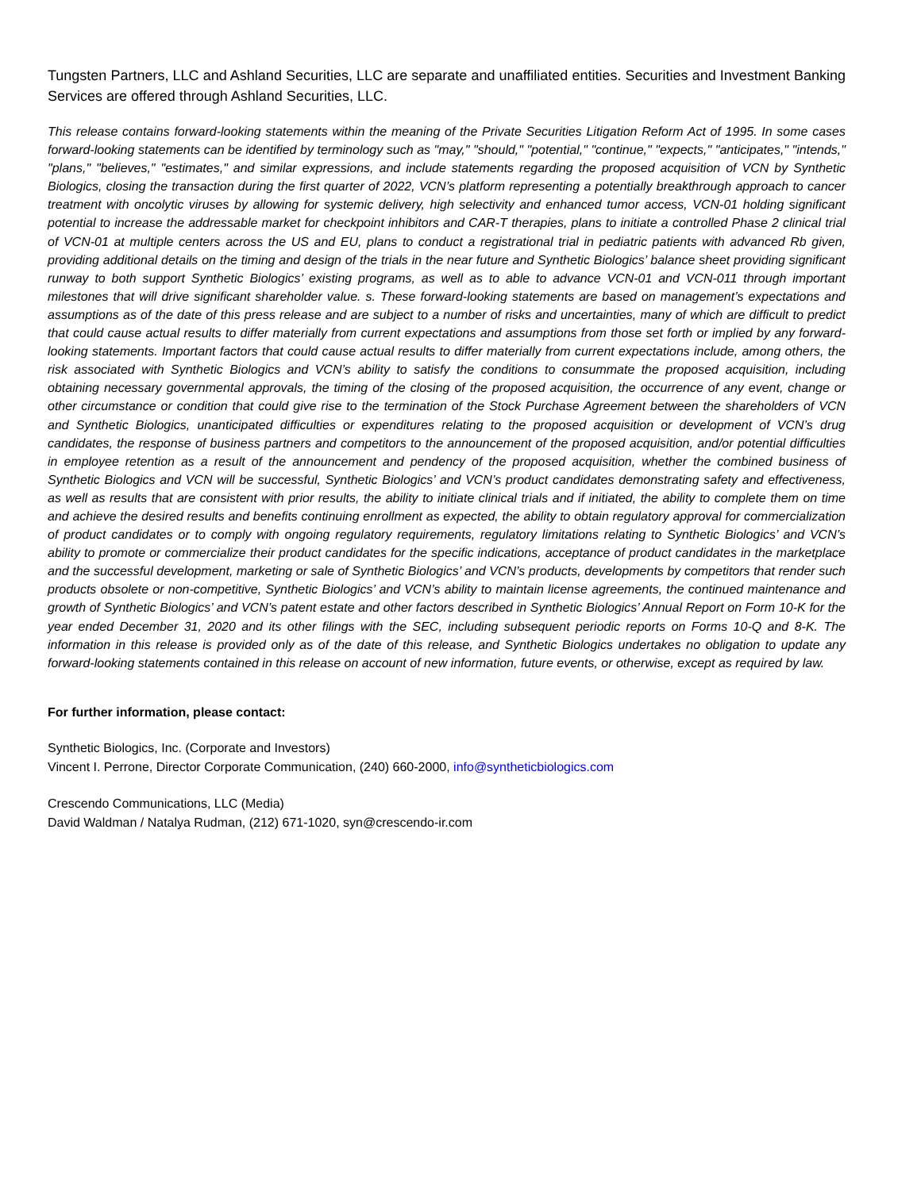Tungsten Partners, LLC and Ashland Securities, LLC are separate and unaffiliated entities. Securities and Investment Banking Services are offered through Ashland Securities, LLC.
This release contains forward-looking statements within the meaning of the Private Securities Litigation Reform Act of 1995. In some cases forward-looking statements can be identified by terminology such as "may," "should," "potential," "continue," "expects," "anticipates," "intends," "plans," "believes," "estimates," and similar expressions, and include statements regarding the proposed acquisition of VCN by Synthetic Biologics, closing the transaction during the first quarter of 2022, VCN’s platform representing a potentially breakthrough approach to cancer treatment with oncolytic viruses by allowing for systemic delivery, high selectivity and enhanced tumor access, VCN-01 holding significant potential to increase the addressable market for checkpoint inhibitors and CAR-T therapies, plans to initiate a controlled Phase 2 clinical trial of VCN-01 at multiple centers across the US and EU, plans to conduct a registrational trial in pediatric patients with advanced Rb given, providing additional details on the timing and design of the trials in the near future and Synthetic Biologics’ balance sheet providing significant runway to both support Synthetic Biologics’ existing programs, as well as to able to advance VCN-01 and VCN-011 through important milestones that will drive significant shareholder value. s. These forward-looking statements are based on management’s expectations and assumptions as of the date of this press release and are subject to a number of risks and uncertainties, many of which are difficult to predict that could cause actual results to differ materially from current expectations and assumptions from those set forth or implied by any forward-looking statements. Important factors that could cause actual results to differ materially from current expectations include, among others, the risk associated with Synthetic Biologics and VCN’s ability to satisfy the conditions to consummate the proposed acquisition, including obtaining necessary governmental approvals, the timing of the closing of the proposed acquisition, the occurrence of any event, change or other circumstance or condition that could give rise to the termination of the Stock Purchase Agreement between the shareholders of VCN and Synthetic Biologics, unanticipated difficulties or expenditures relating to the proposed acquisition or development of VCN’s drug candidates, the response of business partners and competitors to the announcement of the proposed acquisition, and/or potential difficulties in employee retention as a result of the announcement and pendency of the proposed acquisition, whether the combined business of Synthetic Biologics and VCN will be successful, Synthetic Biologics’ and VCN’s product candidates demonstrating safety and effectiveness, as well as results that are consistent with prior results, the ability to initiate clinical trials and if initiated, the ability to complete them on time and achieve the desired results and benefits continuing enrollment as expected, the ability to obtain regulatory approval for commercialization of product candidates or to comply with ongoing regulatory requirements, regulatory limitations relating to Synthetic Biologics’ and VCN’s ability to promote or commercialize their product candidates for the specific indications, acceptance of product candidates in the marketplace and the successful development, marketing or sale of Synthetic Biologics’ and VCN’s products, developments by competitors that render such products obsolete or non-competitive, Synthetic Biologics’ and VCN’s ability to maintain license agreements, the continued maintenance and growth of Synthetic Biologics’ and VCN’s patent estate and other factors described in Synthetic Biologics’ Annual Report on Form 10-K for the year ended December 31, 2020 and its other filings with the SEC, including subsequent periodic reports on Forms 10-Q and 8-K. The information in this release is provided only as of the date of this release, and Synthetic Biologics undertakes no obligation to update any forward-looking statements contained in this release on account of new information, future events, or otherwise, except as required by law.
For further information, please contact:
Synthetic Biologics, Inc. (Corporate and Investors)
Vincent I. Perrone, Director Corporate Communication, (240) 660-2000, info@syntheticbiologics.com
Crescendo Communications, LLC (Media)
David Waldman / Natalya Rudman, (212) 671-1020, syn@crescendo-ir.com